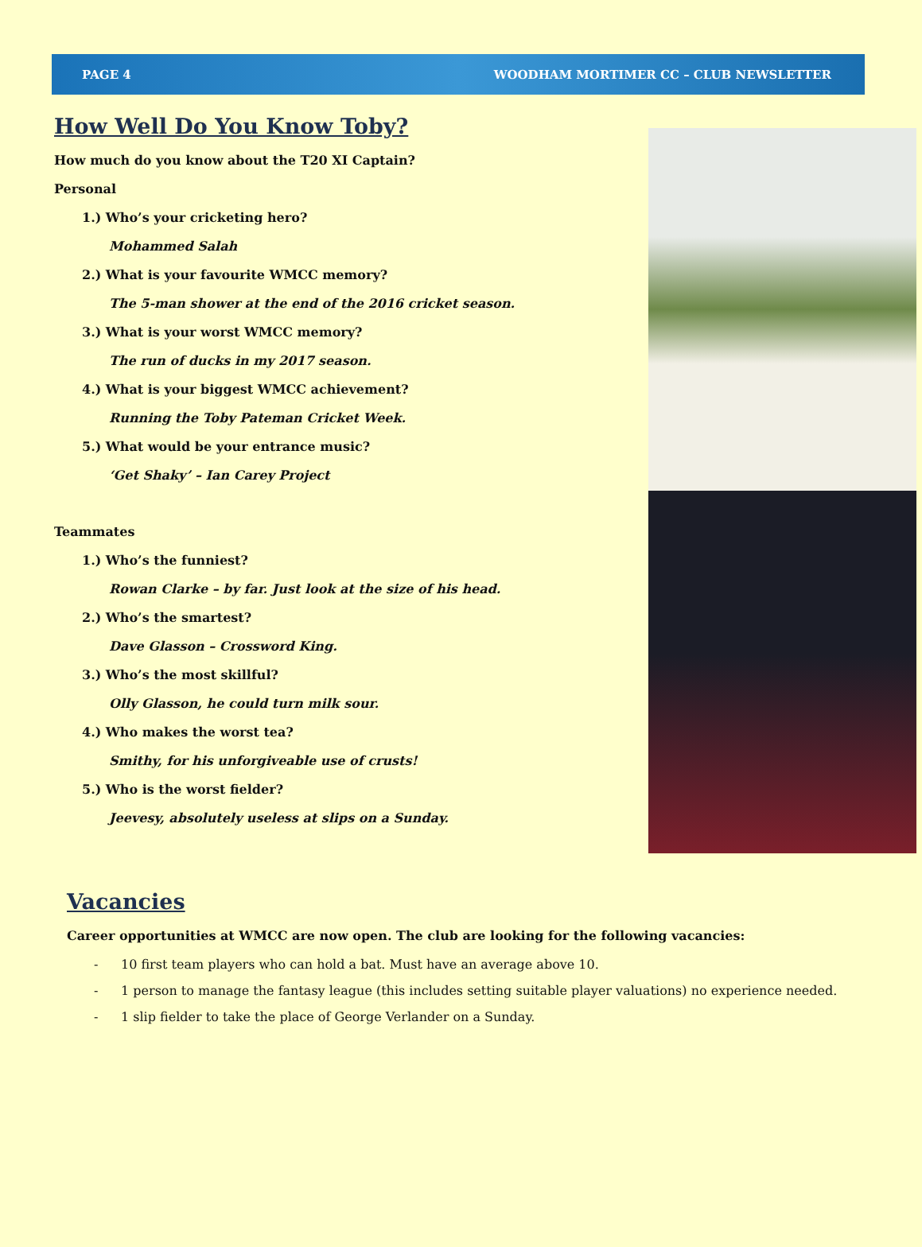PAGE 4 WOODHAM MORTIMER CC – CLUB NEWSLETTER
How Well Do You Know Toby?
How much do you know about the T20 XI Captain?
Personal
1.) Who’s your cricketing hero?
Mohammed Salah
2.) What is your favourite WMCC memory?
The 5-man shower at the end of the 2016 cricket season.
3.) What is your worst WMCC memory?
The run of ducks in my 2017 season.
4.) What is your biggest WMCC achievement?
Running the Toby Pateman Cricket Week.
5.) What would be your entrance music?
‘Get Shaky’ – Ian Carey Project
Teammates
1.) Who’s the funniest?
Rowan Clarke – by far. Just look at the size of his head.
2.) Who’s the smartest?
Dave Glasson – Crossword King.
3.) Who’s the most skillful?
Olly Glasson, he could turn milk sour.
4.) Who makes the worst tea?
Smithy, for his unforgiveable use of crusts!
5.) Who is the worst fielder?
Jeevesy, absolutely useless at slips on a Sunday.
Vacancies
Career opportunities at WMCC are now open. The club are looking for the following vacancies:
- 10 first team players who can hold a bat. Must have an average above 10.
- 1 person to manage the fantasy league (this includes setting suitable player valuations) no experience needed.
- 1 slip fielder to take the place of George Verlander on a Sunday.